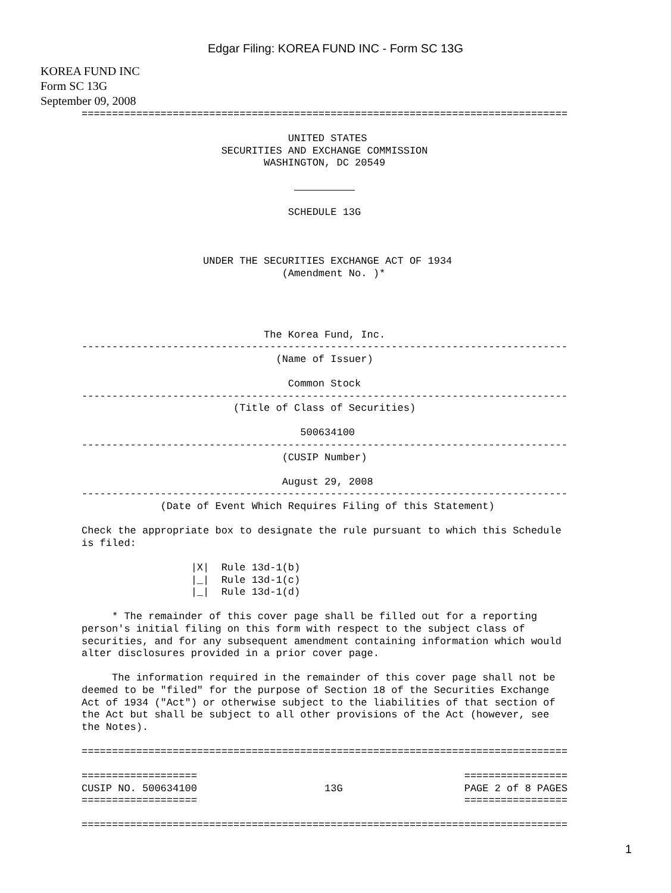Edgar Filing: KOREA FUND INC - Form SC 13G
KOREA FUND INC
Form SC 13G
September 09, 2008
================================================================================

                                  UNITED STATES
                       SECURITIES AND EXCHANGE COMMISSION
                              WASHINGTON, DC 20549

                                   

                                  SCHEDULE 13G



                    UNDER THE SECURITIES EXCHANGE ACT OF 1934
                                 (Amendment No. )*




                              The Korea Fund, Inc.
--------------------------------------------------------------------------------
                                (Name of Issuer)

                                  Common Stock
--------------------------------------------------------------------------------
                         (Title of Class of Securities)

                                    500634100
--------------------------------------------------------------------------------
                                 (CUSIP Number)

                                 August 29, 2008
--------------------------------------------------------------------------------
             (Date of Event Which Requires Filing of this Statement)

Check the appropriate box to designate the rule pursuant to which this Schedule
is filed:

                  |X|  Rule 13d-1(b)
                  |_|  Rule 13d-1(c)
                  |_|  Rule 13d-1(d)

     * The remainder of this cover page shall be filled out for a reporting
person's initial filing on this form with respect to the subject class of
securities, and for any subsequent amendment containing information which would
alter disclosures provided in a prior cover page.

     The information required in the remainder of this cover page shall not be
deemed to be "filed" for the purpose of Section 18 of the Securities Exchange
Act of 1934 ("Act") or otherwise subject to the liabilities of that section of
the Act but shall be subject to all other provisions of the Act (however, see
the Notes).

================================================================================

===================                                            =================
CUSIP NO. 500634100                     13G                    PAGE 2 of 8 PAGES
===================                                            =================

================================================================================
1